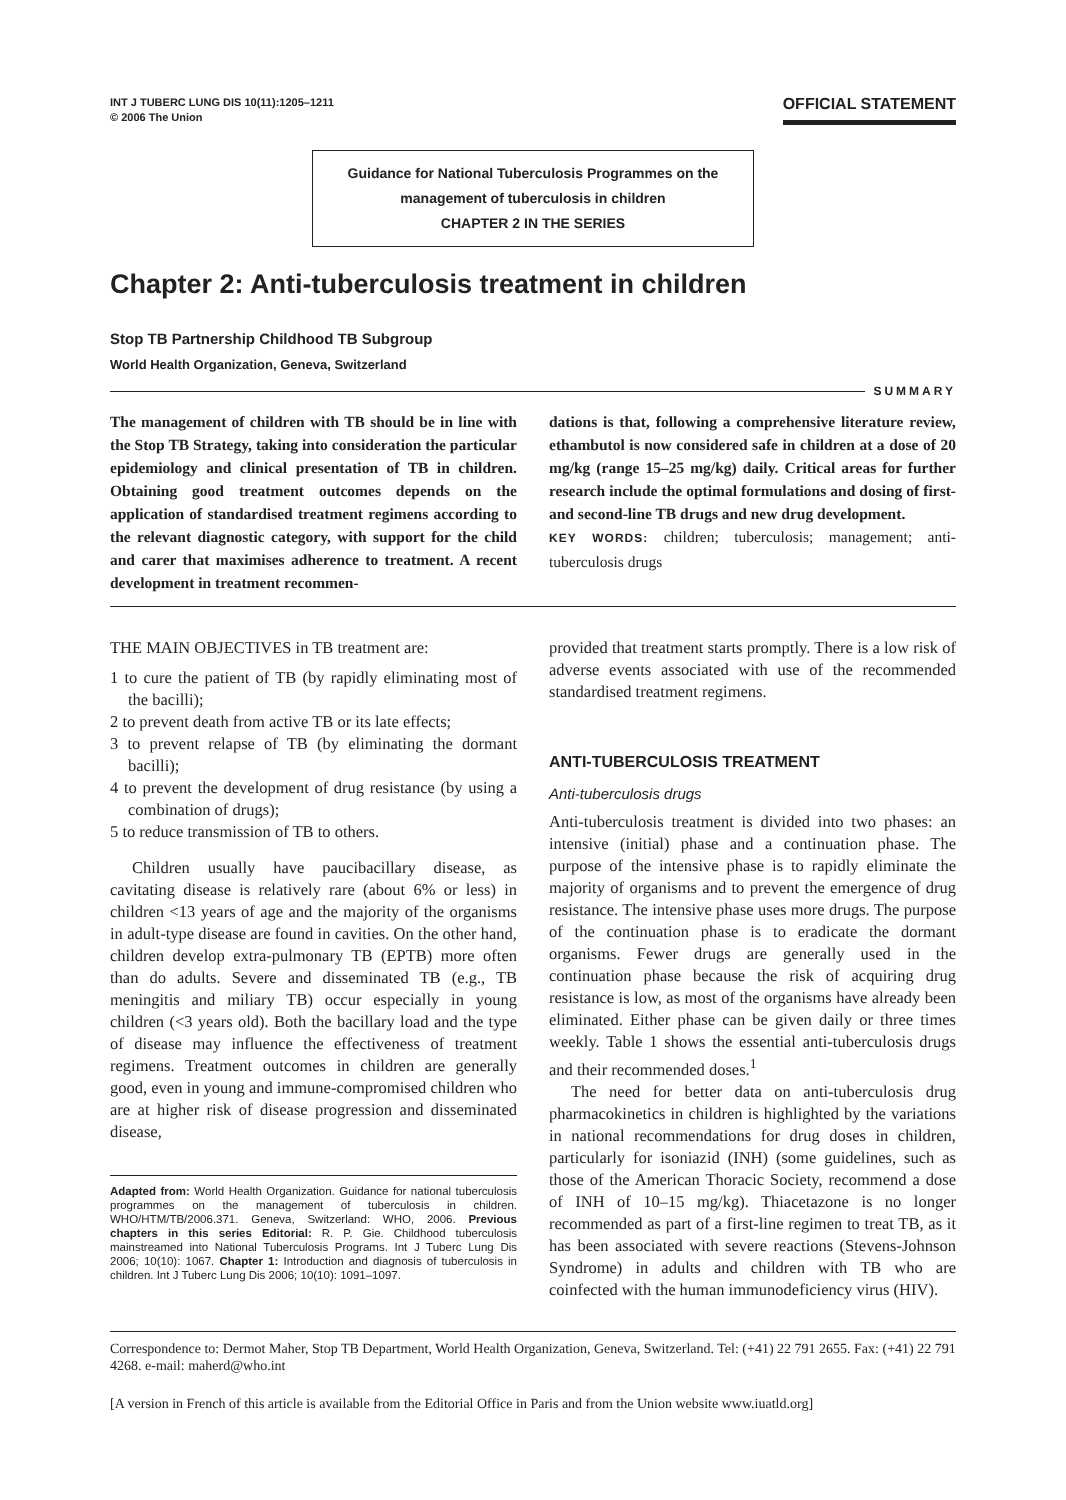INT J TUBERC LUNG DIS 10(11):1205–1211
© 2006 The Union
OFFICIAL STATEMENT
Guidance for National Tuberculosis Programmes on the management of tuberculosis in children
CHAPTER 2 IN THE SERIES
Chapter 2: Anti-tuberculosis treatment in children
Stop TB Partnership Childhood TB Subgroup
World Health Organization, Geneva, Switzerland
SUMMARY
The management of children with TB should be in line with the Stop TB Strategy, taking into consideration the particular epidemiology and clinical presentation of TB in children. Obtaining good treatment outcomes depends on the application of standardised treatment regimens according to the relevant diagnostic category, with support for the child and carer that maximises adherence to treatment. A recent development in treatment recommen-
dations is that, following a comprehensive literature review, ethambutol is now considered safe in children at a dose of 20 mg/kg (range 15–25 mg/kg) daily. Critical areas for further research include the optimal formulations and dosing of first- and second-line TB drugs and new drug development.
KEY WORDS: children; tuberculosis; management; anti-tuberculosis drugs
THE MAIN OBJECTIVES in TB treatment are:
1 to cure the patient of TB (by rapidly eliminating most of the bacilli);
2 to prevent death from active TB or its late effects;
3 to prevent relapse of TB (by eliminating the dormant bacilli);
4 to prevent the development of drug resistance (by using a combination of drugs);
5 to reduce transmission of TB to others.
Children usually have paucibacillary disease, as cavitating disease is relatively rare (about 6% or less) in children <13 years of age and the majority of the organisms in adult-type disease are found in cavities. On the other hand, children develop extra-pulmonary TB (EPTB) more often than do adults. Severe and disseminated TB (e.g., TB meningitis and miliary TB) occur especially in young children (<3 years old). Both the bacillary load and the type of disease may influence the effectiveness of treatment regimens. Treatment outcomes in children are generally good, even in young and immune-compromised children who are at higher risk of disease progression and disseminated disease,
Adapted from: World Health Organization. Guidance for national tuberculosis programmes on the management of tuberculosis in children. WHO/HTM/TB/2006.371. Geneva, Switzerland: WHO, 2006. Previous chapters in this series Editorial: R. P. Gie. Childhood tuberculosis mainstreamed into National Tuberculosis Programs. Int J Tuberc Lung Dis 2006; 10(10): 1067. Chapter 1: Introduction and diagnosis of tuberculosis in children. Int J Tuberc Lung Dis 2006; 10(10): 1091–1097.
provided that treatment starts promptly. There is a low risk of adverse events associated with use of the recommended standardised treatment regimens.
ANTI-TUBERCULOSIS TREATMENT
Anti-tuberculosis drugs
Anti-tuberculosis treatment is divided into two phases: an intensive (initial) phase and a continuation phase. The purpose of the intensive phase is to rapidly eliminate the majority of organisms and to prevent the emergence of drug resistance. The intensive phase uses more drugs. The purpose of the continuation phase is to eradicate the dormant organisms. Fewer drugs are generally used in the continuation phase because the risk of acquiring drug resistance is low, as most of the organisms have already been eliminated. Either phase can be given daily or three times weekly. Table 1 shows the essential anti-tuberculosis drugs and their recommended doses.<sup>1</sup>
The need for better data on anti-tuberculosis drug pharmacokinetics in children is highlighted by the variations in national recommendations for drug doses in children, particularly for isoniazid (INH) (some guidelines, such as those of the American Thoracic Society, recommend a dose of INH of 10–15 mg/kg). Thiacetazone is no longer recommended as part of a first-line regimen to treat TB, as it has been associated with severe reactions (Stevens-Johnson Syndrome) in adults and children with TB who are coinfected with the human immunodeficiency virus (HIV).
Correspondence to: Dermot Maher, Stop TB Department, World Health Organization, Geneva, Switzerland. Tel: (+41) 22 791 2655. Fax: (+41) 22 791 4268. e-mail: maherd@who.int
[A version in French of this article is available from the Editorial Office in Paris and from the Union website www.iuatld.org]